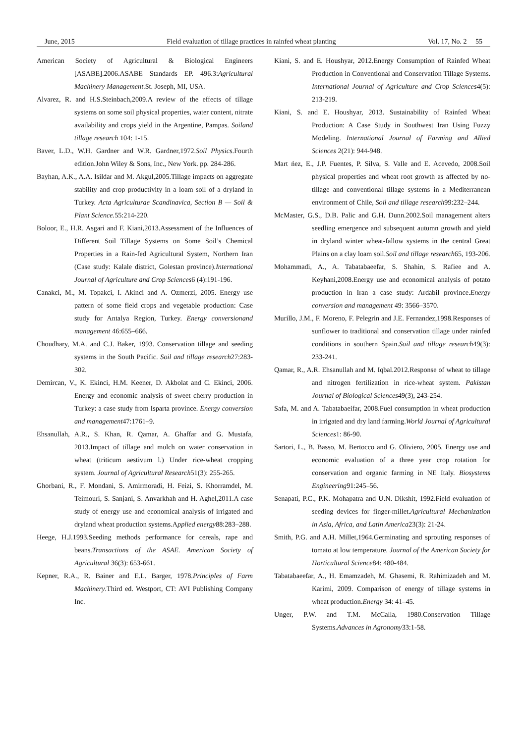June, 2015 Field evaluation of tillage practices in rainfed wheat planting Vol. 17, No. 2 55
American Society of Agricultural & Biological Engineers [ASABE].2006.ASABE Standards EP. 496.3:Agricultural Machinery Management.St. Joseph, MI, USA.
Alvarez, R. and H.S.Steinbach,2009.A review of the effects of tillage systems on some soil physical properties, water content, nitrate availability and crops yield in the Argentine, Pampas. Soiland tillage research 104: 1-15.
Baver, L.D., W.H. Gardner and W.R. Gardner,1972.Soil Physics.Fourth edition.John Wiley & Sons, Inc., New York. pp. 284-286.
Bayhan, A.K., A.A. Isildar and M. Akgul,2005.Tillage impacts on aggregate stability and crop productivity in a loam soil of a dryland in Turkey. Acta Agriculturae Scandinavica, Section B — Soil & Plant Science. 55:214-220.
Boloor, E., H.R. Asgari and F. Kiani,2013.Assessment of the Influences of Different Soil Tillage Systems on Some Soil’s Chemical Properties in a Rain-fed Agricultural System, Northern Iran (Case study: Kalale district, Golestan province).International Journal of Agriculture and Crop Sciences6 (4):191-196.
Canakci, M., M. Topakci, I. Akinci and A. Ozmerzi, 2005. Energy use pattern of some field crops and vegetable production: Case study for Antalya Region, Turkey. Energy conversionand management 46:655–666.
Choudhary, M.A. and C.J. Baker, 1993. Conservation tillage and seeding systems in the South Pacific. Soil and tillage research27:283-302.
Demircan, V., K. Ekinci, H.M. Keener, D. Akbolat and C. Ekinci, 2006. Energy and economic analysis of sweet cherry production in Turkey: a case study from Isparta province. Energy conversion and management47:1761–9.
Ehsanullah, A.R., S. Khan, R. Qamar, A. Ghaffar and G. Mustafa, 2013.Impact of tillage and mulch on water conservation in wheat (triticum aestivum l.) Under rice-wheat cropping system. Journal of Agricultural Research51(3): 255-265.
Ghorbani, R., F. Mondani, S. Amirmoradi, H. Feizi, S. Khorramdel, M. Teimouri, S. Sanjani, S. Anvarkhah and H. Aghel,2011.A case study of energy use and economical analysis of irrigated and dryland wheat production systems.Applied energy88:283–288.
Heege, H.J.1993.Seeding methods performance for cereals, rape and beans.Transactions of the ASAE. American Society of Agricultural 36(3): 653-661.
Kepner, R.A., R. Bainer and E.L. Barger, 1978.Principles of Farm Machinery.Third ed. Westport, CT: AVI Publishing Company Inc.
Kiani, S. and E. Houshyar, 2012.Energy Consumption of Rainfed Wheat Production in Conventional and Conservation Tillage Systems. International Journal of Agriculture and Crop Sciences4(5): 213-219.
Kiani, S. and E. Houshyar, 2013. Sustainability of Rainfed Wheat Production: A Case Study in Southwest Iran Using Fuzzy Modeling. International Journal of Farming and Allied Sciences 2(21): 944-948.
Mart ńez, E., J.P. Fuentes, P. Silva, S. Valle and E. Acevedo, 2008.Soil physical properties and wheat root growth as affected by no-tillage and conventional tillage systems in a Mediterranean environment of Chile, Soil and tillage research99:232–244.
McMaster, G.S., D.B. Palic and G.H. Dunn.2002.Soil management alters seedling emergence and subsequent autumn growth and yield in dryland winter wheat-fallow systems in the central Great Plains on a clay loam soil.Soil and tillage research65, 193-206.
Mohammadi, A., A. Tabatabaeefar, S. Shahin, S. Rafiee and A. Keyhani,2008.Energy use and economical analysis of potato production in Iran a case study: Ardabil province.Energy conversion and management 49: 3566–3570.
Murillo, J.M., F. Moreno, F. Pelegrin and J.E. Fernandez,1998.Responses of sunflower to traditional and conservation tillage under rainfed conditions in southern Spain.Soil and tillage research49(3): 233-241.
Qamar, R., A.R. Ehsanullah and M. Iqbal.2012.Response of wheat to tillage and nitrogen fertilization in rice-wheat system. Pakistan Journal of Biological Sciences49(3), 243-254.
Safa, M. and A. Tabatabaeifar, 2008.Fuel consumption in wheat production in irrigated and dry land farming.World Journal of Agricultural Sciences1: 86-90.
Sartori, L., B. Basso, M. Bertocco and G. Oliviero, 2005. Energy use and economic evaluation of a three year crop rotation for conservation and organic farming in NE Italy. Biosystems Engineering91:245–56.
Senapati, P.C., P.K. Mohapatra and U.N. Dikshit, 1992.Field evaluation of seeding devices for finger-millet.Agricultural Mechanization in Asia, Africa, and Latin America23(3): 21-24.
Smith, P.G. and A.H. Millet,1964.Germinating and sprouting responses of tomato at low temperature. Journal of the American Society for Horticultural Science84: 480-484.
Tabatabaeefar, A., H. Emamzadeh, M. Ghasemi, R. Rahimizadeh and M. Karimi, 2009. Comparison of energy of tillage systems in wheat production.Energy 34: 41–45.
Unger, P.W. and T.M. McCalla, 1980.Conservation Tillage Systems.Advances in Agronomy33:1-58.